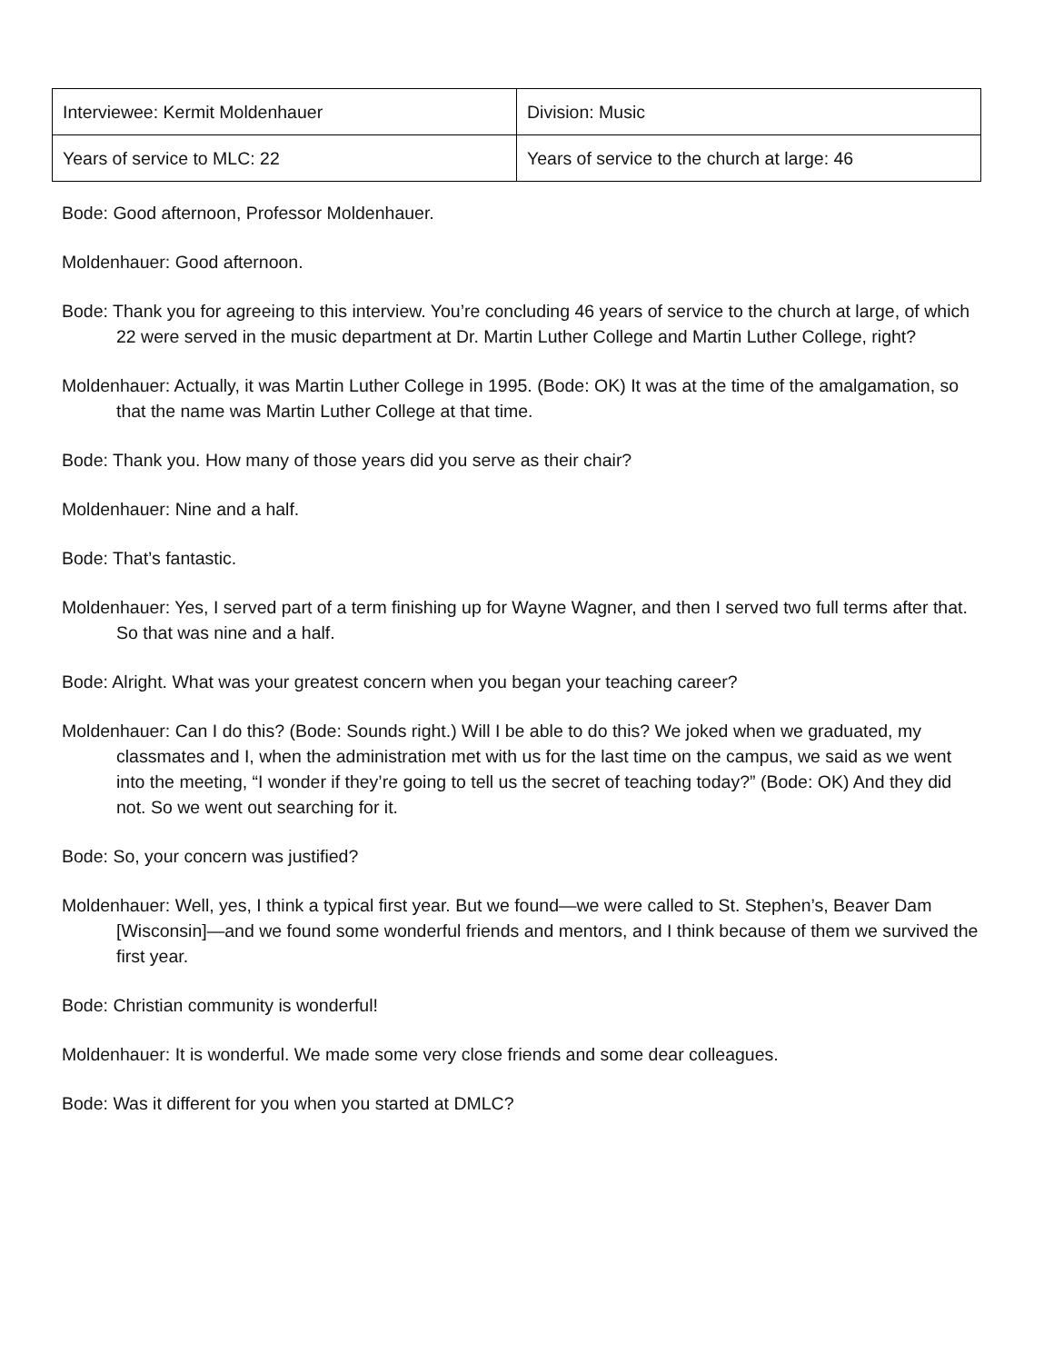| Interviewee: Kermit Moldenhauer | Division: Music |
| Years of service to MLC: 22 | Years of service to the church at large: 46 |
Bode: Good afternoon, Professor Moldenhauer.
Moldenhauer: Good afternoon.
Bode: Thank you for agreeing to this interview. You’re concluding 46 years of service to the church at large, of which 22 were served in the music department at Dr. Martin Luther College and Martin Luther College, right?
Moldenhauer: Actually, it was Martin Luther College in 1995. (Bode: OK) It was at the time of the amalgamation, so that the name was Martin Luther College at that time.
Bode: Thank you. How many of those years did you serve as their chair?
Moldenhauer: Nine and a half.
Bode: That’s fantastic.
Moldenhauer: Yes, I served part of a term finishing up for Wayne Wagner, and then I served two full terms after that. So that was nine and a half.
Bode: Alright. What was your greatest concern when you began your teaching career?
Moldenhauer: Can I do this? (Bode: Sounds right.) Will I be able to do this? We joked when we graduated, my classmates and I, when the administration met with us for the last time on the campus, we said as we went into the meeting, “I wonder if they’re going to tell us the secret of teaching today?” (Bode: OK) And they did not. So we went out searching for it.
Bode: So, your concern was justified?
Moldenhauer: Well, yes, I think a typical first year. But we found—we were called to St. Stephen’s, Beaver Dam [Wisconsin]—and we found some wonderful friends and mentors, and I think because of them we survived the first year.
Bode: Christian community is wonderful!
Moldenhauer: It is wonderful. We made some very close friends and some dear colleagues.
Bode: Was it different for you when you started at DMLC?